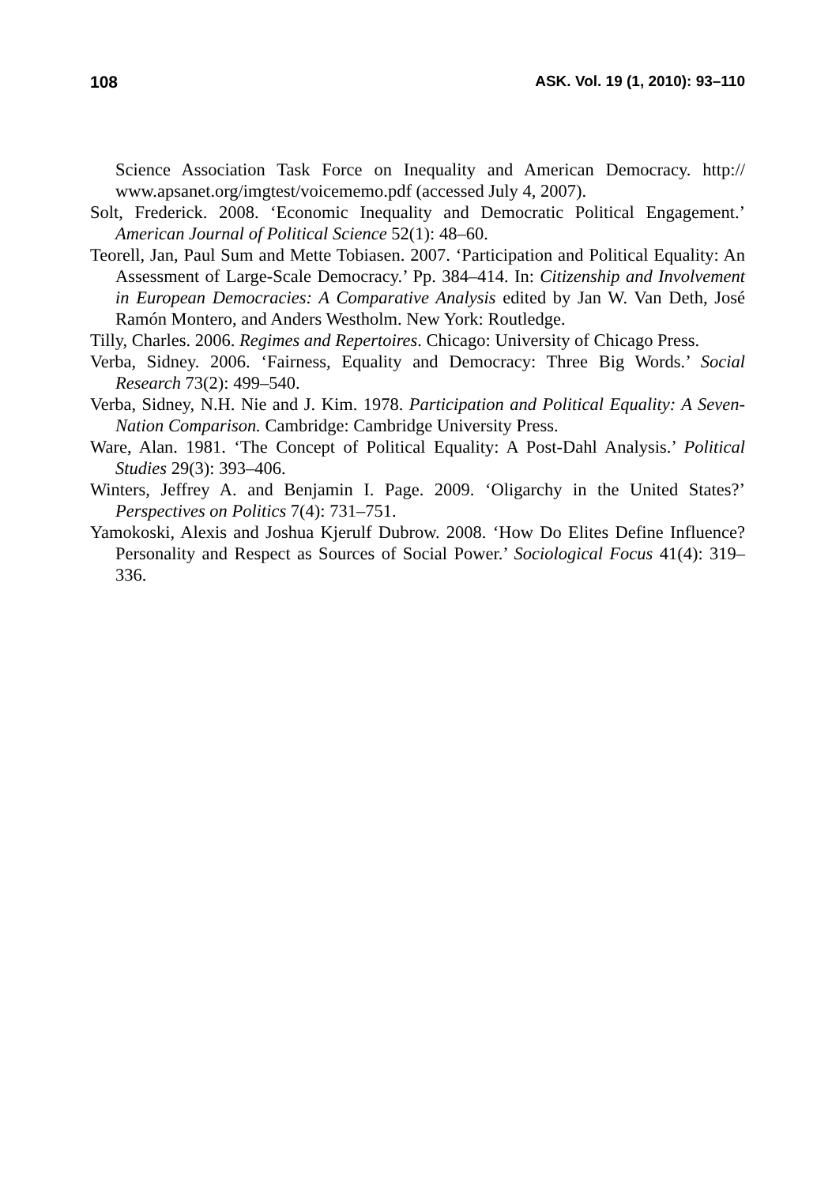108 ASK. Vol. 19 (1, 2010): 93–110
Science Association Task Force on Inequality and American Democracy. http:// www.apsanet.org/imgtest/voicememo.pdf (accessed July 4, 2007).
Solt, Frederick. 2008. ‘Economic Inequality and Democratic Political Engagement.’ American Journal of Political Science 52(1): 48–60.
Teorell, Jan, Paul Sum and Mette Tobiasen. 2007. ‘Participation and Political Equality: An Assessment of Large-Scale Democracy.’ Pp. 384–414. In: Citizenship and Involvement in European Democracies: A Comparative Analysis edited by Jan W. Van Deth, José Ramón Montero, and Anders Westholm. New York: Routledge.
Tilly, Charles. 2006. Regimes and Repertoires. Chicago: University of Chicago Press.
Verba, Sidney. 2006. ‘Fairness, Equality and Democracy: Three Big Words.’ Social Research 73(2): 499–540.
Verba, Sidney, N.H. Nie and J. Kim. 1978. Participation and Political Equality: A Seven-Nation Comparison. Cambridge: Cambridge University Press.
Ware, Alan. 1981. ‘The Concept of Political Equality: A Post-Dahl Analysis.’ Political Studies 29(3): 393–406.
Winters, Jeffrey A. and Benjamin I. Page. 2009. ‘Oligarchy in the United States?’ Perspectives on Politics 7(4): 731–751.
Yamokoski, Alexis and Joshua Kjerulf Dubrow. 2008. ‘How Do Elites Define Influence? Personality and Respect as Sources of Social Power.’ Sociological Focus 41(4): 319–336.